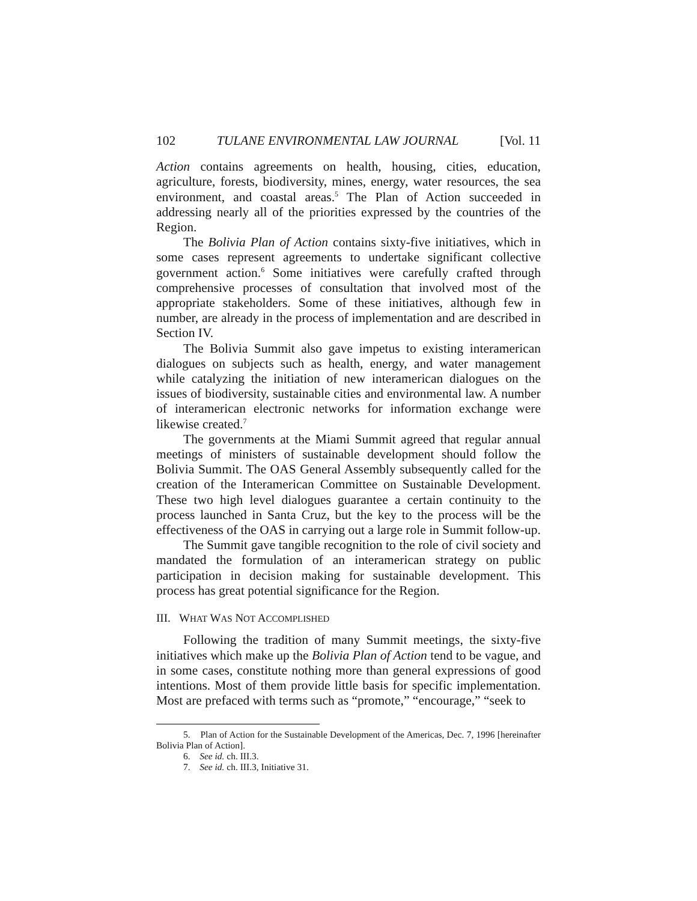102 TULANE ENVIRONMENTAL LAW JOURNAL [Vol. 11
Action contains agreements on health, housing, cities, education, agriculture, forests, biodiversity, mines, energy, water resources, the sea environment, and coastal areas.<sup>5</sup> The Plan of Action succeeded in addressing nearly all of the priorities expressed by the countries of the Region.
The Bolivia Plan of Action contains sixty-five initiatives, which in some cases represent agreements to undertake significant collective government action.<sup>6</sup> Some initiatives were carefully crafted through comprehensive processes of consultation that involved most of the appropriate stakeholders. Some of these initiatives, although few in number, are already in the process of implementation and are described in Section IV.
The Bolivia Summit also gave impetus to existing interamerican dialogues on subjects such as health, energy, and water management while catalyzing the initiation of new interamerican dialogues on the issues of biodiversity, sustainable cities and environmental law. A number of interamerican electronic networks for information exchange were likewise created.<sup>7</sup>
The governments at the Miami Summit agreed that regular annual meetings of ministers of sustainable development should follow the Bolivia Summit. The OAS General Assembly subsequently called for the creation of the Interamerican Committee on Sustainable Development. These two high level dialogues guarantee a certain continuity to the process launched in Santa Cruz, but the key to the process will be the effectiveness of the OAS in carrying out a large role in Summit follow-up.
The Summit gave tangible recognition to the role of civil society and mandated the formulation of an interamerican strategy on public participation in decision making for sustainable development. This process has great potential significance for the Region.
III. WHAT WAS NOT ACCOMPLISHED
Following the tradition of many Summit meetings, the sixty-five initiatives which make up the Bolivia Plan of Action tend to be vague, and in some cases, constitute nothing more than general expressions of good intentions. Most of them provide little basis for specific implementation. Most are prefaced with terms such as “promote,” “encourage,” “seek to
5. Plan of Action for the Sustainable Development of the Americas, Dec. 7, 1996 [hereinafter Bolivia Plan of Action].
6. See id. ch. III.3.
7. See id. ch. III.3, Initiative 31.